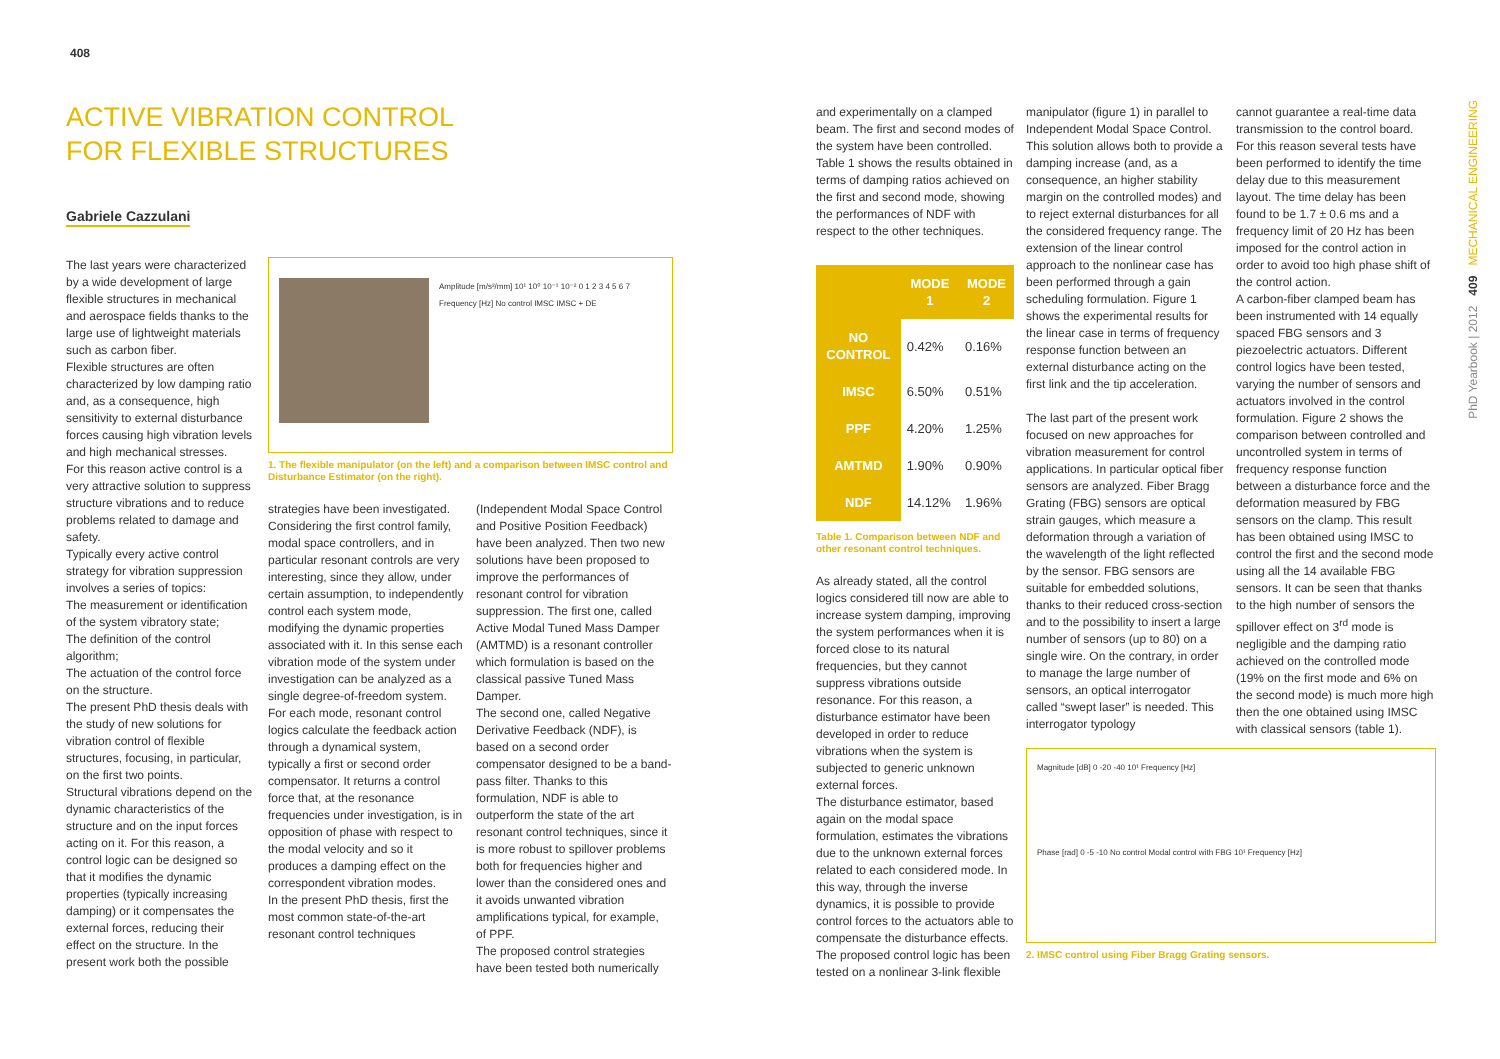408
ACTIVE VIBRATION CONTROL
FOR FLEXIBLE STRUCTURES
Gabriele Cazzulani
The last years were characterized by a wide development of large flexible structures in mechanical and aerospace fields thanks to the large use of lightweight materials such as carbon fiber.
Flexible structures are often characterized by low damping ratio and, as a consequence, high sensitivity to external disturbance forces causing high vibration levels and high mechanical stresses.
For this reason active control is a very attractive solution to suppress structure vibrations and to reduce problems related to damage and safety.
Typically every active control strategy for vibration suppression involves a series of topics:
The measurement or identification of the system vibratory state;
The definition of the control algorithm;
The actuation of the control force on the structure.
The present PhD thesis deals with the study of new solutions for vibration control of flexible structures, focusing, in particular, on the first two points.
Structural vibrations depend on the dynamic characteristics of the structure and on the input forces acting on it. For this reason, a control logic can be designed so that it modifies the dynamic properties (typically increasing damping) or it compensates the external forces, reducing their effect on the structure. In the present work both the possible
Amplitude [m/s²/mm] 10¹ 10⁰ 10⁻¹ 10⁻² 0 1 2 3 4 5 6 7 Frequency [Hz] No control IMSC IMSC + DE
1. The flexible manipulator (on the left) and a comparison between IMSC control and Disturbance Estimator (on the right).
strategies have been investigated. Considering the first control family, modal space controllers, and in particular resonant controls are very interesting, since they allow, under certain assumption, to independently control each system mode, modifying the dynamic properties associated with it. In this sense each vibration mode of the system under investigation can be analyzed as a single degree-of-freedom system. For each mode, resonant control logics calculate the feedback action through a dynamical system, typically a first or second order compensator. It returns a control force that, at the resonance frequencies under investigation, is in opposition of phase with respect to the modal velocity and so it produces a damping effect on the correspondent vibration modes.
In the present PhD thesis, first the most common state-of-the-art resonant control techniques
(Independent Modal Space Control and Positive Position Feedback) have been analyzed. Then two new solutions have been proposed to improve the performances of resonant control for vibration suppression. The first one, called Active Modal Tuned Mass Damper (AMTMD) is a resonant controller which formulation is based on the classical passive Tuned Mass Damper.
The second one, called Negative Derivative Feedback (NDF), is based on a second order compensator designed to be a band-pass filter. Thanks to this formulation, NDF is able to outperform the state of the art resonant control techniques, since it is more robust to spillover problems both for frequencies higher and lower than the considered ones and it avoids unwanted vibration amplifications typical, for example, of PPF.
The proposed control strategies have been tested both numerically
and experimentally on a clamped beam. The first and second modes of the system have been controlled. Table 1 shows the results obtained in terms of damping ratios achieved on the first and second mode, showing the performances of NDF with respect to the other techniques.
| | MODE 1 | MODE 2 |
| --- | --- | --- |
| NO CONTROL | 0.42% | 0.16% |
| IMSC | 6.50% | 0.51% |
| PPF | 4.20% | 1.25% |
| AMTMD | 1.90% | 0.90% |
| NDF | 14.12% | 1.96% |
Table 1. Comparison between NDF and other resonant control techniques.
As already stated, all the control logics considered till now are able to increase system damping, improving the system performances when it is forced close to its natural frequencies, but they cannot suppress vibrations outside resonance. For this reason, a disturbance estimator have been developed in order to reduce vibrations when the system is subjected to generic unknown external forces.
The disturbance estimator, based again on the modal space formulation, estimates the vibrations due to the unknown external forces related to each considered mode. In this way, through the inverse dynamics, it is possible to provide control forces to the actuators able to compensate the disturbance effects. The proposed control logic has been tested on a nonlinear 3-link flexible
manipulator (figure 1) in parallel to Independent Modal Space Control. This solution allows both to provide a damping increase (and, as a consequence, an higher stability margin on the controlled modes) and to reject external disturbances for all the considered frequency range. The extension of the linear control approach to the nonlinear case has been performed through a gain scheduling formulation. Figure 1 shows the experimental results for the linear case in terms of frequency response function between an external disturbance acting on the first link and the tip acceleration.
The last part of the present work focused on new approaches for vibration measurement for control applications. In particular optical fiber sensors are analyzed. Fiber Bragg Grating (FBG) sensors are optical strain gauges, which measure a deformation through a variation of the wavelength of the light reflected by the sensor. FBG sensors are suitable for embedded solutions, thanks to their reduced cross-section and to the possibility to insert a large number of sensors (up to 80) on a single wire. On the contrary, in order to manage the large number of sensors, an optical interrogator called “swept laser” is needed. This interrogator typology
cannot guarantee a real-time data transmission to the control board. For this reason several tests have been performed to identify the time delay due to this measurement layout. The time delay has been found to be 1.7 ± 0.6 ms and a frequency limit of 20 Hz has been imposed for the control action in order to avoid too high phase shift of the control action.
A carbon-fiber clamped beam has been instrumented with 14 equally spaced FBG sensors and 3 piezoelectric actuators. Different control logics have been tested, varying the number of sensors and actuators involved in the control formulation. Figure 2 shows the comparison between controlled and uncontrolled system in terms of frequency response function between a disturbance force and the deformation measured by FBG sensors on the clamp. This result has been obtained using IMSC to control the first and the second mode using all the 14 available FBG sensors. It can be seen that thanks to the high number of sensors the spillover effect on 3<sup>rd</sup> mode is negligible and the damping ratio achieved on the controlled mode (19% on the first mode and 6% on the second mode) is much more high then the one obtained using IMSC with classical sensors (table 1).
Magnitude [dB] 0 -20 -40 10¹ Frequency [Hz]
Phase [rad] 0 -5 -10 No control Modal control with FBG 10¹ Frequency [Hz]
2. IMSC control using Fiber Bragg Grating sensors.
PhD Yearbook | 2012 409 MECHANICAL ENGINEERING